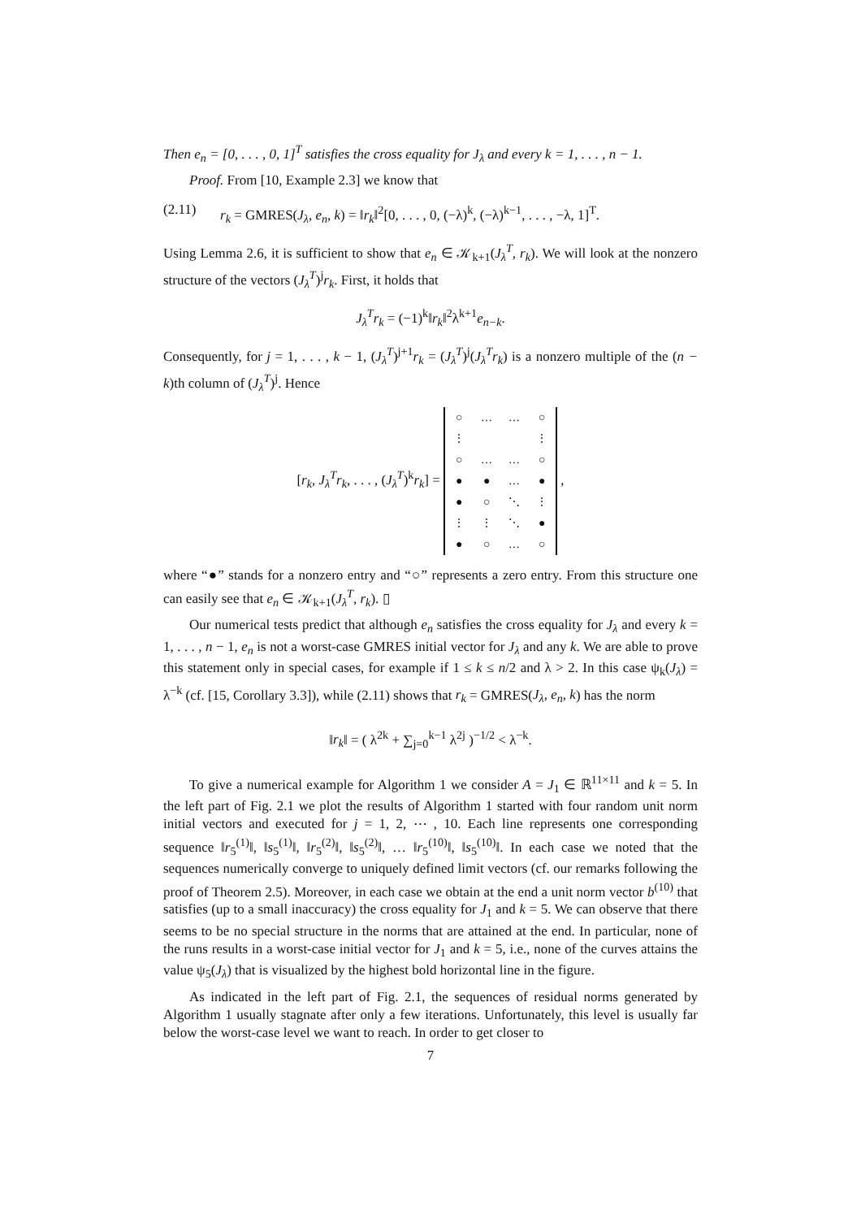Then e<sub>n</sub> = [0, . . . , 0, 1]<sup>T</sup> satisfies the cross equality for J<sub>λ</sub> and every k = 1, . . . , n − 1.
Proof. From [10, Example 2.3] we know that
(2.11) r<sub>k</sub> = GMRES(J<sub>λ</sub>, e<sub>n</sub>, k) = ‖r<sub>k</sub>‖<sup>2</sup>[0, . . . , 0, (−λ)<sup>k</sup>, (−λ)<sup>k−1</sup>, . . . , −λ, 1]<sup>T</sup>.
Using Lemma 2.6, it is sufficient to show that e<sub>n</sub> ∈ 𝒦<sub>k+1</sub>(J<sub>λ</sub><sup>T</sup>, r<sub>k</sub>). We will look at the nonzero structure of the vectors (J<sub>λ</sub><sup>T</sup>)<sup>j</sup>r<sub>k</sub>. First, it holds that
J<sub>λ</sub><sup>T</sup>r<sub>k</sub> = (−1)<sup>k</sup>‖r<sub>k</sub>‖<sup>2</sup>λ<sup>k+1</sup>e<sub>n−k</sub>.
Consequently, for j = 1, . . . , k − 1, (J<sub>λ</sub><sup>T</sup>)<sup>j+1</sup>r<sub>k</sub> = (J<sub>λ</sub><sup>T</sup>)<sup>j</sup>(J<sub>λ</sub><sup>T</sup>r<sub>k</sub>) is a nonzero multiple of the (n − k)th column of (J<sub>λ</sub><sup>T</sup>)<sup>j</sup>. Hence
[r<sub>k</sub>, J<sub>λ</sub><sup>T</sup>r<sub>k</sub>, . . . , (J<sub>λ</sub><sup>T</sup>)<sup>k</sup>r<sub>k</sub>] =
| ○ | … | … | ○ |
| ⋮ | | | ⋮ |
| ○ | … | … | ○ |
| ● | ● | … | ● |
| ● | ○ | ⋱ | ⋮ |
| ⋮ | ⋮ | ⋱ | ● |
| ● | ○ | … | ○ |
,
where “●” stands for a nonzero entry and “○” represents a zero entry. From this structure one can easily see that e<sub>n</sub> ∈ 𝒦<sub>k+1</sub>(J<sub>λ</sub><sup>T</sup>, r<sub>k</sub>). ▯
Our numerical tests predict that although e<sub>n</sub> satisfies the cross equality for J<sub>λ</sub> and every k = 1, . . . , n − 1, e<sub>n</sub> is not a worst-case GMRES initial vector for J<sub>λ</sub> and any k. We are able to prove this statement only in special cases, for example if 1 ≤ k ≤ n/2 and λ > 2. In this case ψ<sub>k</sub>(J<sub>λ</sub>) = λ<sup>−k</sup> (cf. [15, Corollary 3.3]), while (2.11) shows that r<sub>k</sub> = GMRES(J<sub>λ</sub>, e<sub>n</sub>, k) has the norm
‖r<sub>k</sub>‖ = ( λ<sup>2k</sup> + ∑<sub>j=0</sub><sup>k−1</sup> λ<sup>2j</sup> )<sup>−1/2</sup> < λ<sup>−k</sup>.
To give a numerical example for Algorithm 1 we consider A = J<sub>1</sub> ∈ ℝ<sup>11×11</sup> and k = 5. In the left part of Fig. 2.1 we plot the results of Algorithm 1 started with four random unit norm initial vectors and executed for j = 1, 2, ⋯ , 10. Each line represents one corresponding sequence ‖r<sub>5</sub><sup>(1)</sup>‖, ‖s<sub>5</sub><sup>(1)</sup>‖, ‖r<sub>5</sub><sup>(2)</sup>‖, ‖s<sub>5</sub><sup>(2)</sup>‖, … ‖r<sub>5</sub><sup>(10)</sup>‖, ‖s<sub>5</sub><sup>(10)</sup>‖. In each case we noted that the sequences numerically converge to uniquely defined limit vectors (cf. our remarks following the proof of Theorem 2.5). Moreover, in each case we obtain at the end a unit norm vector b<sup>(10)</sup> that satisfies (up to a small inaccuracy) the cross equality for J<sub>1</sub> and k = 5. We can observe that there seems to be no special structure in the norms that are attained at the end. In particular, none of the runs results in a worst-case initial vector for J<sub>1</sub> and k = 5, i.e., none of the curves attains the value ψ<sub>5</sub>(J<sub>λ</sub>) that is visualized by the highest bold horizontal line in the figure.
As indicated in the left part of Fig. 2.1, the sequences of residual norms generated by Algorithm 1 usually stagnate after only a few iterations. Unfortunately, this level is usually far below the worst-case level we want to reach. In order to get closer to
7